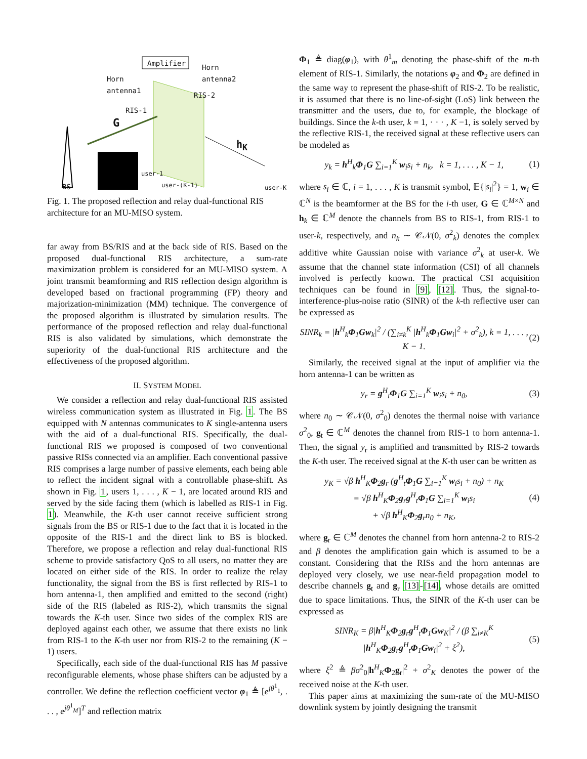Amplifier
Horn
antenna1
Horn
antenna2
RIS-2
RIS-1
BS
user-1
user-(K-1) user-K
G
h<sub>K</sub>
Fig. 1. The proposed reflection and relay dual-functional RIS architecture for an MU-MISO system.
far away from BS/RIS and at the back side of RIS. Based on the proposed dual-functional RIS architecture, a sum-rate maximization problem is considered for an MU-MISO system. A joint transmit beamforming and RIS reflection design algorithm is developed based on fractional programming (FP) theory and majorization-minimization (MM) technique. The convergence of the proposed algorithm is illustrated by simulation results. The performance of the proposed reflection and relay dual-functional RIS is also validated by simulations, which demonstrate the superiority of the dual-functional RIS architecture and the effectiveness of the proposed algorithm.
II. SYSTEM MODEL
We consider a reflection and relay dual-functional RIS assisted wireless communication system as illustrated in Fig. 1. The BS equipped with N antennas communicates to K single-antenna users with the aid of a dual-functional RIS. Specifically, the dual-functional RIS we proposed is composed of two conventional passive RISs connected via an amplifier. Each conventional passive RIS comprises a large number of passive elements, each being able to reflect the incident signal with a controllable phase-shift. As shown in Fig. 1, users 1, . . . , K − 1, are located around RIS and served by the side facing them (which is labelled as RIS-1 in Fig. 1). Meanwhile, the K-th user cannot receive sufficient strong signals from the BS or RIS-1 due to the fact that it is located in the opposite of the RIS-1 and the direct link to BS is blocked. Therefore, we propose a reflection and relay dual-functional RIS scheme to provide satisfactory QoS to all users, no matter they are located on either side of the RIS. In order to realize the relay functionality, the signal from the BS is first reflected by RIS-1 to horn antenna-1, then amplified and emitted to the second (right) side of the RIS (labeled as RIS-2), which transmits the signal towards the K-th user. Since two sides of the complex RIS are deployed against each other, we assume that there exists no link from RIS-1 to the K-th user nor from RIS-2 to the remaining (K − 1) users.
Specifically, each side of the dual-functional RIS has M passive reconfigurable elements, whose phase shifters can be adjusted by a controller. We define the reflection coefficient vector φ<sub>1</sub> ≜ [e<sup>jθ<sup>1</sup><sub>1</sub></sup>, . . . , e<sup>jθ<sup>1</sup><sub>M</sub></sup>]<sup>T</sup> and reflection matrix
Φ<sub>1</sub> ≜ diag(φ<sub>1</sub>), with θ<sup>1</sup><sub>m</sub> denoting the phase-shift of the m-th element of RIS-1. Similarly, the notations φ<sub>2</sub> and Φ<sub>2</sub> are defined in the same way to represent the phase-shift of RIS-2. To be realistic, it is assumed that there is no line-of-sight (LoS) link between the transmitter and the users, due to, for example, the blockage of buildings. Since the k-th user, k = 1, · · · , K −1, is solely served by the reflective RIS-1, the received signal at these reflective users can be modeled as
y<sub>k</sub> = h<sup>H</sup><sub>k</sub>Φ<sub>1</sub>G ∑<sub>i=1</sub><sup>K</sup> w<sub>i</sub>s<sub>i</sub> + n<sub>k</sub>, k = 1, . . . , K − 1, (1)
where s<sub>i</sub> ∈ ℂ, i = 1, . . . , K is transmit symbol, 𝔼{|s<sub>i</sub>|<sup>2</sup>} = 1, w<sub>i</sub> ∈ ℂ<sup>N</sup> is the beamformer at the BS for the i-th user, G ∈ ℂ<sup>M×N</sup> and h<sub>k</sub> ∈ ℂ<sup>M</sup> denote the channels from BS to RIS-1, from RIS-1 to user-k, respectively, and n<sub>k</sub> ∼ 𝒞𝒩(0, σ<sup>2</sup><sub>k</sub>) denotes the complex additive white Gaussian noise with variance σ<sup>2</sup><sub>k</sub> at user-k. We assume that the channel state information (CSI) of all channels involved is perfectly known. The practical CSI acquisition techniques can be found in [9], [12]. Thus, the signal-to-interference-plus-noise ratio (SINR) of the k-th reflective user can be expressed as
SINR<sub>k</sub> = |h<sup>H</sup><sub>k</sub>Φ<sub>1</sub>Gw<sub>k</sub>|<sup>2</sup> / (∑<sub>i≠k</sub><sup>K</sup> |h<sup>H</sup><sub>k</sub>Φ<sub>1</sub>Gw<sub>i</sub>|<sup>2</sup> + σ<sup>2</sup><sub>k</sub>), k = 1, . . . , K − 1. (2)
Similarly, the received signal at the input of amplifier via the horn antenna-1 can be written as
y<sub>r</sub> = g<sup>H</sup><sub>t</sub>Φ<sub>1</sub>G ∑<sub>i=1</sub><sup>K</sup> w<sub>i</sub>s<sub>i</sub> + n<sub>0</sub>, (3)
where n<sub>0</sub> ∼ 𝒞𝒩(0, σ<sup>2</sup><sub>0</sub>) denotes the thermal noise with variance σ<sup>2</sup><sub>0</sub>, g<sub>t</sub> ∈ ℂ<sup>M</sup> denotes the channel from RIS-1 to horn antenna-1. Then, the signal y<sub>r</sub> is amplified and transmitted by RIS-2 towards the K-th user. The received signal at the K-th user can be written as
y<sub>K</sub> = √β h<sup>H</sup><sub>K</sub>Φ<sub>2</sub>g<sub>r</sub> (g<sup>H</sup><sub>t</sub>Φ<sub>1</sub>G ∑<sub>i=1</sub><sup>K</sup> w<sub>i</sub>s<sub>i</sub> + n<sub>0</sub>) + n<sub>K</sub>
= √β h<sup>H</sup><sub>K</sub>Φ<sub>2</sub>g<sub>r</sub>g<sup>H</sup><sub>t</sub>Φ<sub>1</sub>G ∑<sub>i=1</sub><sup>K</sup> w<sub>i</sub>s<sub>i</sub>
+ √β h<sup>H</sup><sub>K</sub>Φ<sub>2</sub>g<sub>r</sub>n<sub>0</sub> + n<sub>K</sub>, (4)
where g<sub>r</sub> ∈ ℂ<sup>M</sup> denotes the channel from horn antenna-2 to RIS-2 and β denotes the amplification gain which is assumed to be a constant. Considering that the RISs and the horn antennas are deployed very closely, we use near-field propagation model to describe channels g<sub>t</sub> and g<sub>r</sub> [13]-[14], whose details are omitted due to space limitations. Thus, the SINR of the K-th user can be expressed as
SINR<sub>K</sub> = β|h<sup>H</sup><sub>K</sub>Φ<sub>2</sub>g<sub>r</sub>g<sup>H</sup><sub>t</sub>Φ<sub>1</sub>Gw<sub>K</sub>|<sup>2</sup> / (β ∑<sub>i≠K</sub><sup>K</sup> |h<sup>H</sup><sub>K</sub>Φ<sub>2</sub>g<sub>r</sub>g<sup>H</sup><sub>t</sub>Φ<sub>1</sub>Gw<sub>i</sub>|<sup>2</sup> + ξ<sup>2</sup>), (5)
where ξ<sup>2</sup> ≜ βσ<sup>2</sup><sub>0</sub>|h<sup>H</sup><sub>K</sub>Φ<sub>2</sub>g<sub>r</sub>|<sup>2</sup> + σ<sup>2</sup><sub>K</sub> denotes the power of the received noise at the K-th user.
This paper aims at maximizing the sum-rate of the MU-MISO downlink system by jointly designing the transmit